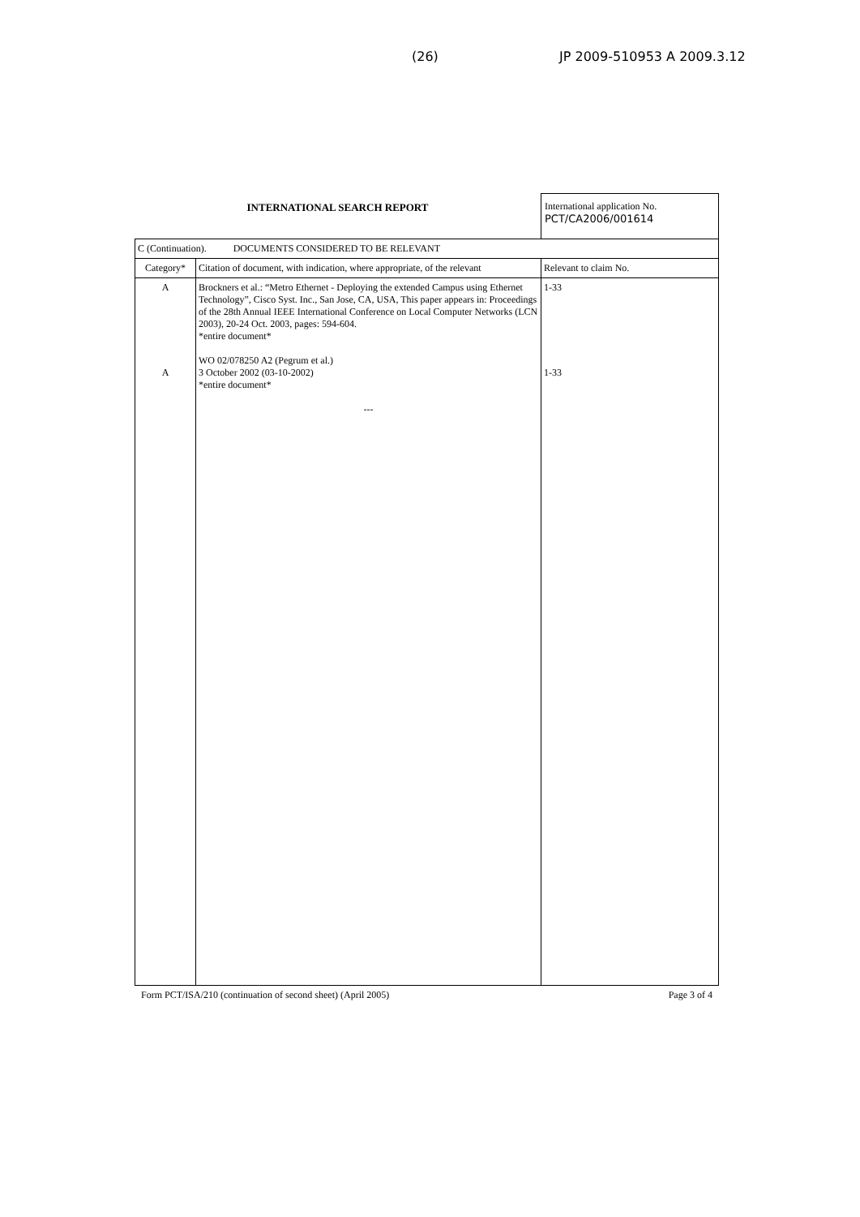(26) JP 2009-510953 A 2009.3.12
INTERNATIONAL SEARCH REPORT International application No.
PCT/CA2006/001614
| C (Continuation). DOCUMENTS CONSIDERED TO BE RELEVANT | | |
| Category* | Citation of document, with indication, where appropriate, of the relevant | Relevant to claim No. |
| A A | Brockners et al.: “Metro Ethernet - Deploying the extended Campus using Ethernet Technology”, Cisco Syst. Inc., San Jose, CA, USA, This paper appears in: Proceedings of the 28th Annual IEEE International Conference on Local Computer Networks (LCN 2003), 20-24 Oct. 2003, pages: 594-604. *entire document* WO 02/078250 A2 (Pegrum et al.) 3 October 2002 (03-10-2002) *entire document* --- | 1-33 1-33 |
Form PCT/ISA/210 (continuation of second sheet) (April 2005) Page 3 of 4